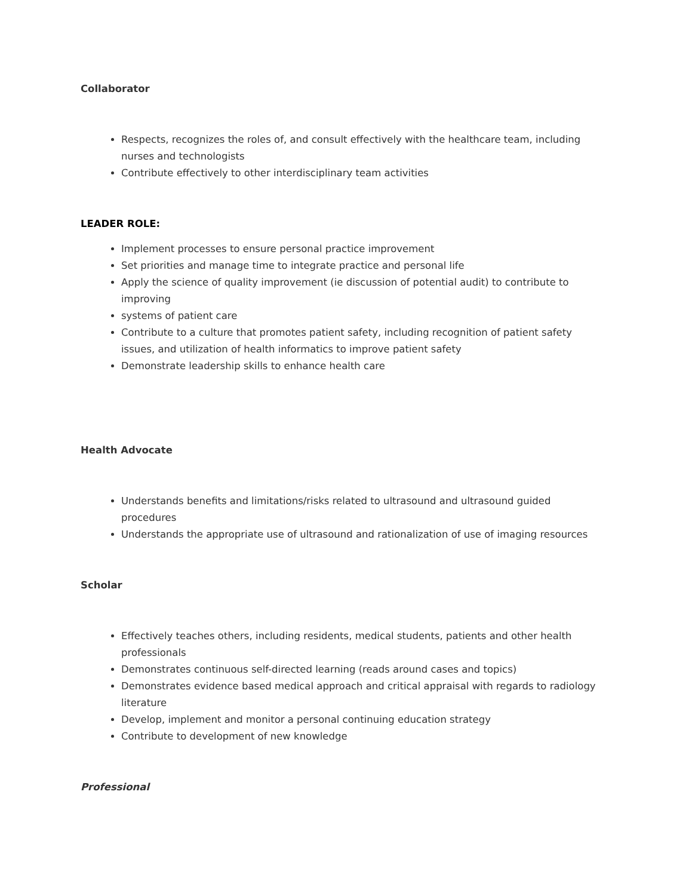Collaborator
Respects, recognizes the roles of, and consult effectively with the healthcare team, including nurses and technologists
Contribute effectively to other interdisciplinary team activities
LEADER ROLE:
Implement processes to ensure personal practice improvement
Set priorities and manage time to integrate practice and personal life
Apply the science of quality improvement (ie discussion of potential audit) to contribute to improving
systems of patient care
Contribute to a culture that promotes patient safety, including recognition of patient safety issues, and utilization of health informatics to improve patient safety
Demonstrate leadership skills to enhance health care
Health Advocate
Understands benefits and limitations/risks related to ultrasound and ultrasound guided procedures
Understands the appropriate use of ultrasound and rationalization of use of imaging resources
Scholar
Effectively teaches others, including residents, medical students, patients and other health professionals
Demonstrates continuous self-directed learning (reads around cases and topics)
Demonstrates evidence based medical approach and critical appraisal with regards to radiology literature
Develop, implement and monitor a personal continuing education strategy
Contribute to development of new knowledge
Professional